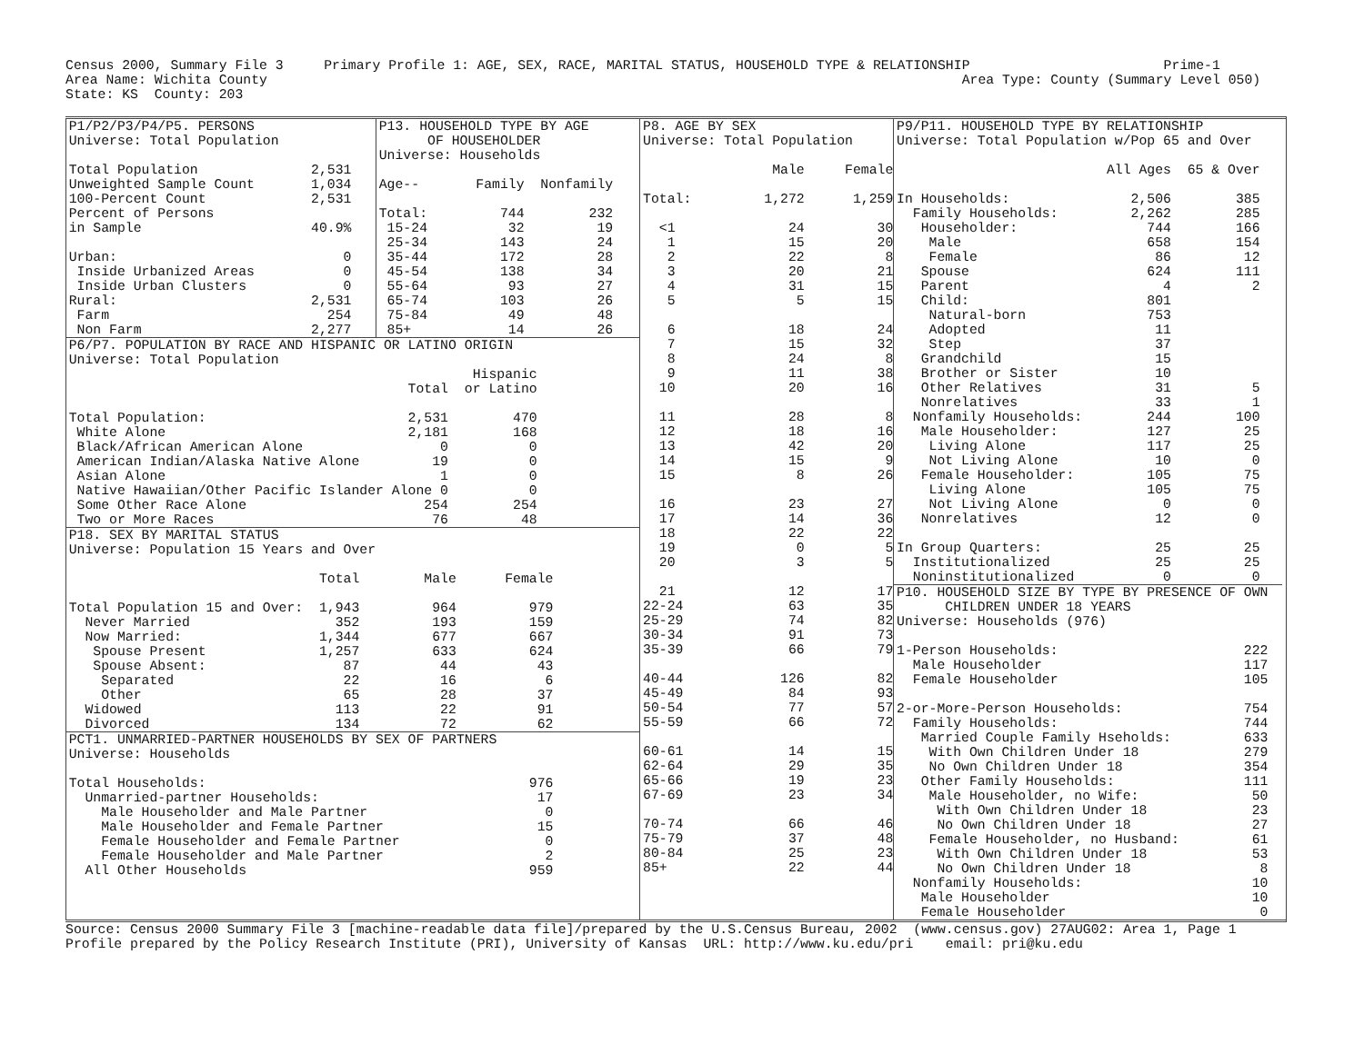Census 2000, Summary File 3     Primary Profile 1: AGE, SEX, RACE, MARITAL STATUS, HOUSEHOLD TYPE & RELATIONSHIP                        Prime-1
Area Name: Wichita County                                                                                      Area Type: County (Summary Level 050)
State: KS  County: 203
P1/P2/P3/P4/P5. PERSONS
Universe: Total Population

Total Population              2,531
Unweighted Sample Count       1,034
100-Percent Count             2,531
Percent of Persons
in Sample                     40.9%

Urban:                            0
 Inside Urbanized Areas           0
 Inside Urban Clusters            0
Rural:                        2,531
 Farm                           254
 Non Farm                     2,277
P13. HOUSEHOLD TYPE BY AGE
      OF HOUSEHOLDER
Universe: Households

Age--       Family  Nonfamily

Total:         744        232
 15-24          32         19
 25-34         143         24
 35-44         172         28
 45-54         138         34
 55-64          93         27
 65-74         103         26
 75-84          49         48
 85+            14         26
P6/P7. POPULATION BY RACE AND HISPANIC OR LATINO ORIGIN
Universe: Total Population
                                                  Hispanic
                                          Total  or Latino

Total Population:                         2,531        470
 White Alone                              2,181        168
 Black/African American Alone                 0          0
 American Indian/Alaska Native Alone         19          0
 Asian Alone                                  1          0
 Native Hawaiian/Other Pacific Islander Alone 0          0
 Some Other Race Alone                      254        254
 Two or More Races                           76         48
P18. SEX BY MARITAL STATUS
Universe: Population 15 Years and Over

                               Total        Male      Female

Total Population 15 and Over:  1,943         964         979
  Never Married                  352         193         159
  Now Married:                 1,344         677         667
   Spouse Present              1,257         633         624
   Spouse Absent:                 87          44          43
    Separated                     22          16           6
    Other                         65          28          37
  Widowed                        113          22          91
  Divorced                       134          72          62
PCT1. UNMARRIED-PARTNER HOUSEHOLDS BY SEX OF PARTNERS
Universe: Households

Total Households:                                        976
  Unmarried-partner Households:                           17
    Male Householder and Male Partner                      0
    Male Householder and Female Partner                   15
    Female Householder and Female Partner                  0
    Female Householder and Male Partner                    2
  All Other Households                                   959
P8. AGE BY SEX
Universe: Total Population

                Male     Female

Total:         1,272      1,259

  <1              24         30
   1              15         20
   2              22          8
   3              20         21
   4              31         15
   5               5         15

   6              18         24
   7              15         32
   8              24          8
   9              11         38
  10              20         16

  11              28          8
  12              18         16
  13              42         20
  14              15          9
  15               8         26

  16              23         27
  17              14         36
  18              22         22
  19               0          5
  20               3          5

  21              12         17
22-24             63         35
25-29             74         82
30-34             91         73
35-39             66         79

40-44            126         82
45-49             84         93
50-54             77         57
55-59             66         72

60-61             14         15
62-64             29         35
65-66             19         23
67-69             23         34

70-74             66         46
75-79             37         48
80-84             25         23
85+               22         44
P9/P11. HOUSEHOLD TYPE BY RELATIONSHIP
Universe: Total Population w/Pop 65 and Over

                          All Ages  65 & Over

In Households:               2,506        385
  Family Households:         2,262        285
   Householder:                744        166
    Male                       658        154
    Female                      86         12
   Spouse                      624        111
   Parent                        4          2
   Child:                      801
    Natural-born               753
    Adopted                     11
    Step                        37
   Grandchild                   15
   Brother or Sister            10
   Other Relatives              31          5
   Nonrelatives                 33          1
  Nonfamily Households:        244        100
   Male Householder:           127         25
    Living Alone               117         25
    Not Living Alone            10          0
   Female Householder:         105         75
    Living Alone               105         75
    Not Living Alone             0          0
   Nonrelatives                 12          0

In Group Quarters:              25         25
  Institutionalized             25         25
  Noninstitutionalized           0          0
P10. HOUSEHOLD SIZE BY TYPE BY PRESENCE OF OWN
      CHILDREN UNDER 18 YEARS
Universe: Households (976)

1-Person Households:                       222
  Male Householder                         117
  Female Householder                       105

2-or-More-Person Households:               754
  Family Households:                       744
   Married Couple Family Hseholds:         633
    With Own Children Under 18             279
    No Own Children Under 18               354
   Other Family Households:                111
    Male Householder, no Wife:              50
     With Own Children Under 18             23
     No Own Children Under 18               27
    Female Householder, no Husband:         61
     With Own Children Under 18             53
     No Own Children Under 18                8
  Nonfamily Households:                     10
   Male Householder                         10
   Female Householder                        0
Source: Census 2000 Summary File 3 [machine-readable data file]/prepared by the U.S.Census Bureau, 2002  (www.census.gov) 27AUG02: Area 1, Page 1
Profile prepared by the Policy Research Institute (PRI), University of Kansas  URL: http://www.ku.edu/pri    email: pri@ku.edu